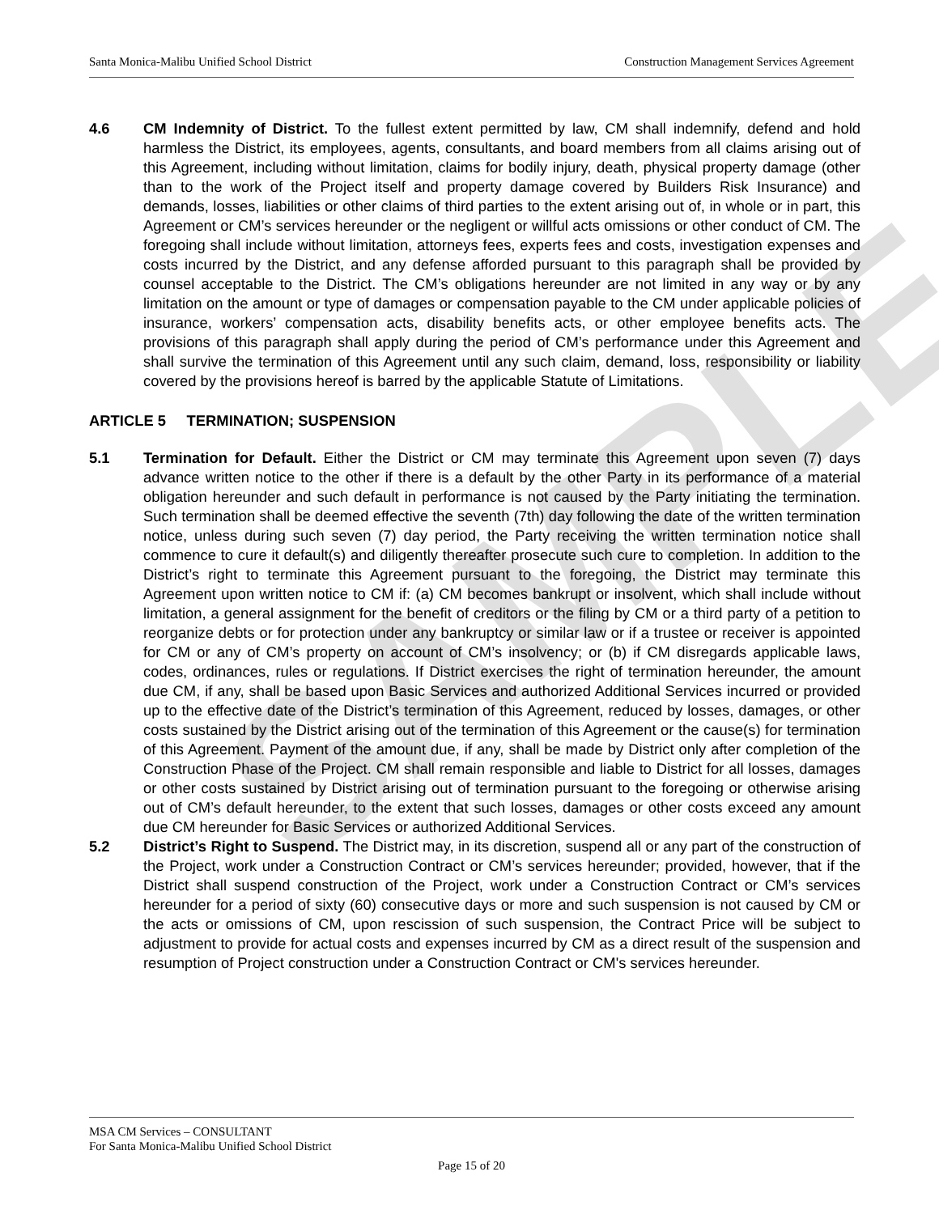SAMPLE
Santa Monica-Malibu Unified School District Construction Management Services Agreement
4.6 CM Indemnity of District. To the fullest extent permitted by law, CM shall indemnify, defend and hold harmless the District, its employees, agents, consultants, and board members from all claims arising out of this Agreement, including without limitation, claims for bodily injury, death, physical property damage (other than to the work of the Project itself and property damage covered by Builders Risk Insurance) and demands, losses, liabilities or other claims of third parties to the extent arising out of, in whole or in part, this Agreement or CM’s services hereunder or the negligent or willful acts omissions or other conduct of CM. The foregoing shall include without limitation, attorneys fees, experts fees and costs, investigation expenses and costs incurred by the District, and any defense afforded pursuant to this paragraph shall be provided by counsel acceptable to the District. The CM’s obligations hereunder are not limited in any way or by any limitation on the amount or type of damages or compensation payable to the CM under applicable policies of insurance, workers’ compensation acts, disability benefits acts, or other employee benefits acts. The provisions of this paragraph shall apply during the period of CM’s performance under this Agreement and shall survive the termination of this Agreement until any such claim, demand, loss, responsibility or liability covered by the provisions hereof is barred by the applicable Statute of Limitations.
ARTICLE 5 TERMINATION; SUSPENSION
5.1 Termination for Default. Either the District or CM may terminate this Agreement upon seven (7) days advance written notice to the other if there is a default by the other Party in its performance of a material obligation hereunder and such default in performance is not caused by the Party initiating the termination. Such termination shall be deemed effective the seventh (7th) day following the date of the written termination notice, unless during such seven (7) day period, the Party receiving the written termination notice shall commence to cure it default(s) and diligently thereafter prosecute such cure to completion. In addition to the District’s right to terminate this Agreement pursuant to the foregoing, the District may terminate this Agreement upon written notice to CM if: (a) CM becomes bankrupt or insolvent, which shall include without limitation, a general assignment for the benefit of creditors or the filing by CM or a third party of a petition to reorganize debts or for protection under any bankruptcy or similar law or if a trustee or receiver is appointed for CM or any of CM’s property on account of CM’s insolvency; or (b) if CM disregards applicable laws, codes, ordinances, rules or regulations. If District exercises the right of termination hereunder, the amount due CM, if any, shall be based upon Basic Services and authorized Additional Services incurred or provided up to the effective date of the District’s termination of this Agreement, reduced by losses, damages, or other costs sustained by the District arising out of the termination of this Agreement or the cause(s) for termination of this Agreement. Payment of the amount due, if any, shall be made by District only after completion of the Construction Phase of the Project. CM shall remain responsible and liable to District for all losses, damages or other costs sustained by District arising out of termination pursuant to the foregoing or otherwise arising out of CM’s default hereunder, to the extent that such losses, damages or other costs exceed any amount due CM hereunder for Basic Services or authorized Additional Services.
5.2 District’s Right to Suspend. The District may, in its discretion, suspend all or any part of the construction of the Project, work under a Construction Contract or CM’s services hereunder; provided, however, that if the District shall suspend construction of the Project, work under a Construction Contract or CM’s services hereunder for a period of sixty (60) consecutive days or more and such suspension is not caused by CM or the acts or omissions of CM, upon rescission of such suspension, the Contract Price will be subject to adjustment to provide for actual costs and expenses incurred by CM as a direct result of the suspension and resumption of Project construction under a Construction Contract or CM's services hereunder.
MSA CM Services – CONSULTANT
For Santa Monica-Malibu Unified School District
Page 15 of 20